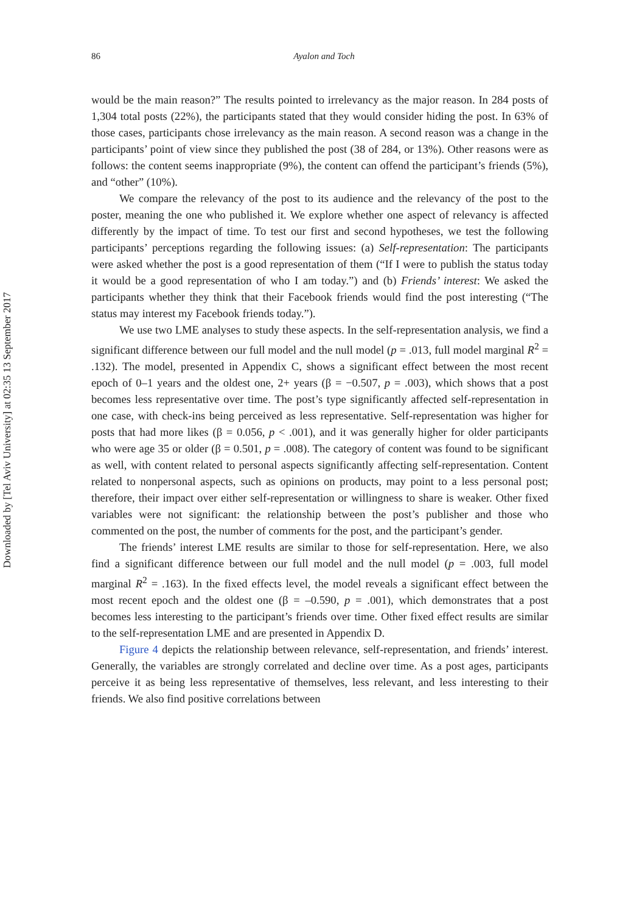Downloaded by [Tel Aviv University] at 02:35 13 September 2017
86
Ayalon and Toch
would be the main reason?” The results pointed to irrelevancy as the major reason. In 284 posts of 1,304 total posts (22%), the participants stated that they would consider hiding the post. In 63% of those cases, participants chose irrelevancy as the main reason. A second reason was a change in the participants’ point of view since they published the post (38 of 284, or 13%). Other reasons were as follows: the content seems inappropriate (9%), the content can offend the participant’s friends (5%), and “other” (10%).
We compare the relevancy of the post to its audience and the relevancy of the post to the poster, meaning the one who published it. We explore whether one aspect of relevancy is affected differently by the impact of time. To test our first and second hypotheses, we test the following participants’ perceptions regarding the following issues: (a) Self-representation: The participants were asked whether the post is a good representation of them (“If I were to publish the status today it would be a good representation of who I am today.”) and (b) Friends’ interest: We asked the participants whether they think that their Facebook friends would find the post interesting (“The status may interest my Facebook friends today.”).
We use two LME analyses to study these aspects. In the self-representation analysis, we find a significant difference between our full model and the null model (p = .013, full model marginal R<sup>2</sup> = .132). The model, presented in Appendix C, shows a significant effect between the most recent epoch of 0–1 years and the oldest one, 2+ years (β = −0.507, p = .003), which shows that a post becomes less representative over time. The post’s type significantly affected self-representation in one case, with check-ins being perceived as less representative. Self-representation was higher for posts that had more likes (β = 0.056, p < .001), and it was generally higher for older participants who were age 35 or older (β = 0.501, p = .008). The category of content was found to be significant as well, with content related to personal aspects significantly affecting self-representation. Content related to nonpersonal aspects, such as opinions on products, may point to a less personal post; therefore, their impact over either self-representation or willingness to share is weaker. Other fixed variables were not significant: the relationship between the post’s publisher and those who commented on the post, the number of comments for the post, and the participant’s gender.
The friends’ interest LME results are similar to those for self-representation. Here, we also find a significant difference between our full model and the null model (p = .003, full model marginal R<sup>2</sup> = .163). In the fixed effects level, the model reveals a significant effect between the most recent epoch and the oldest one (β = –0.590, p = .001), which demonstrates that a post becomes less interesting to the participant’s friends over time. Other fixed effect results are similar to the self-representation LME and are presented in Appendix D.
Figure 4 depicts the relationship between relevance, self-representation, and friends’ interest. Generally, the variables are strongly correlated and decline over time. As a post ages, participants perceive it as being less representative of themselves, less relevant, and less interesting to their friends. We also find positive correlations between